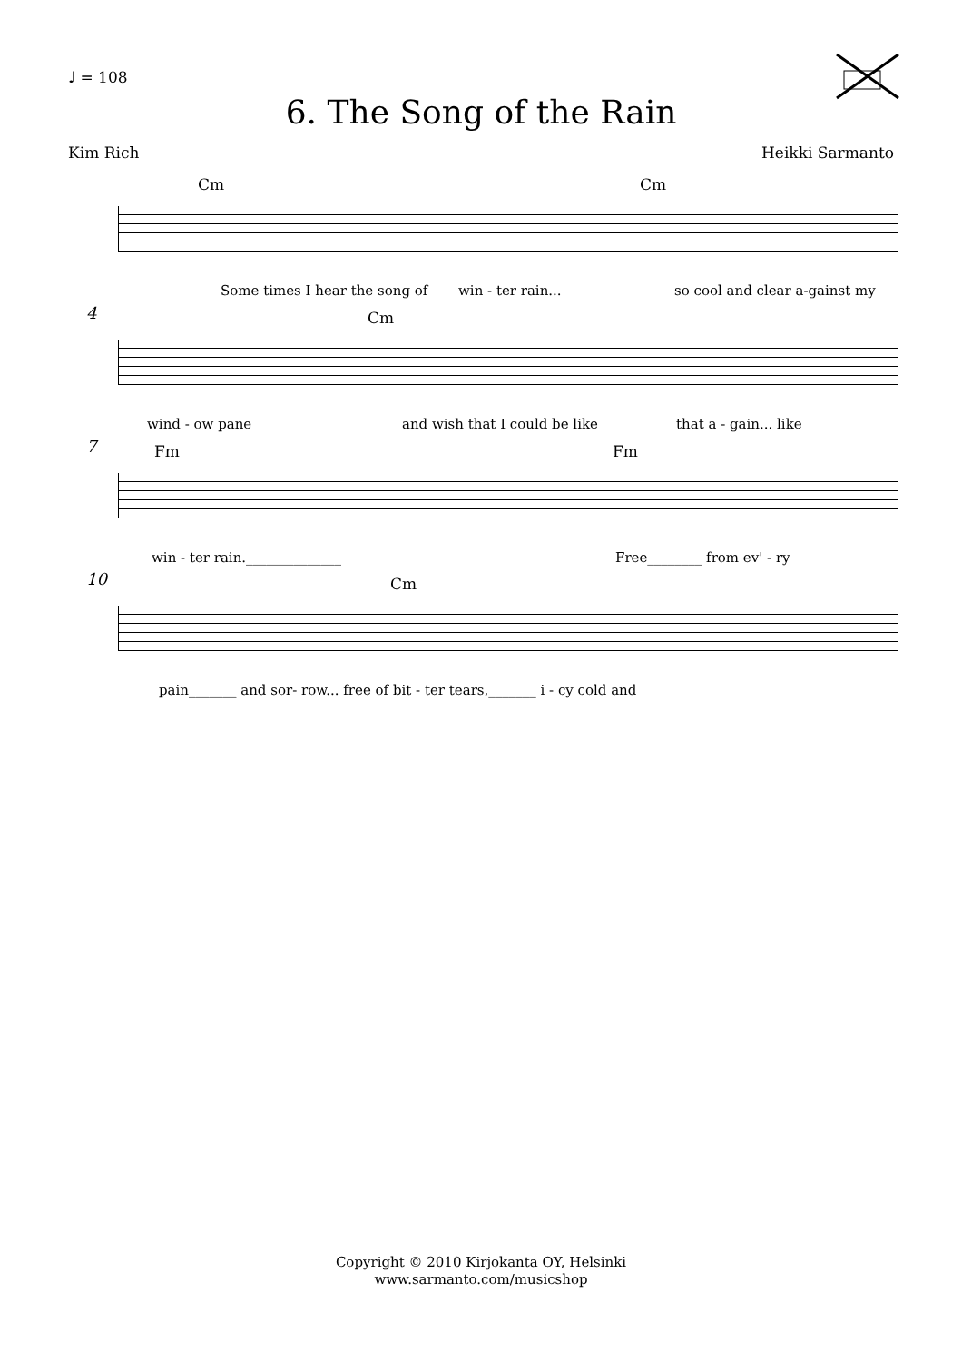♩ = 108
6. The Song of the Rain
Kim Rich Heikki Sarmanto
Cm Cm
Some times I hear the song of win - ter rain... so cool and clear a-gainst my
4
Cm
wind - ow pane and wish that I could be like that a - gain... like
7
Fm Fm
win - ter rain.______________ Free________ from ev' - ry
10
Cm
pain_______ and sor- row... free of bit - ter tears,_______ i - cy cold and
Copyright © 2010 Kirjokanta OY, Helsinki
www.sarmanto.com/musicshop